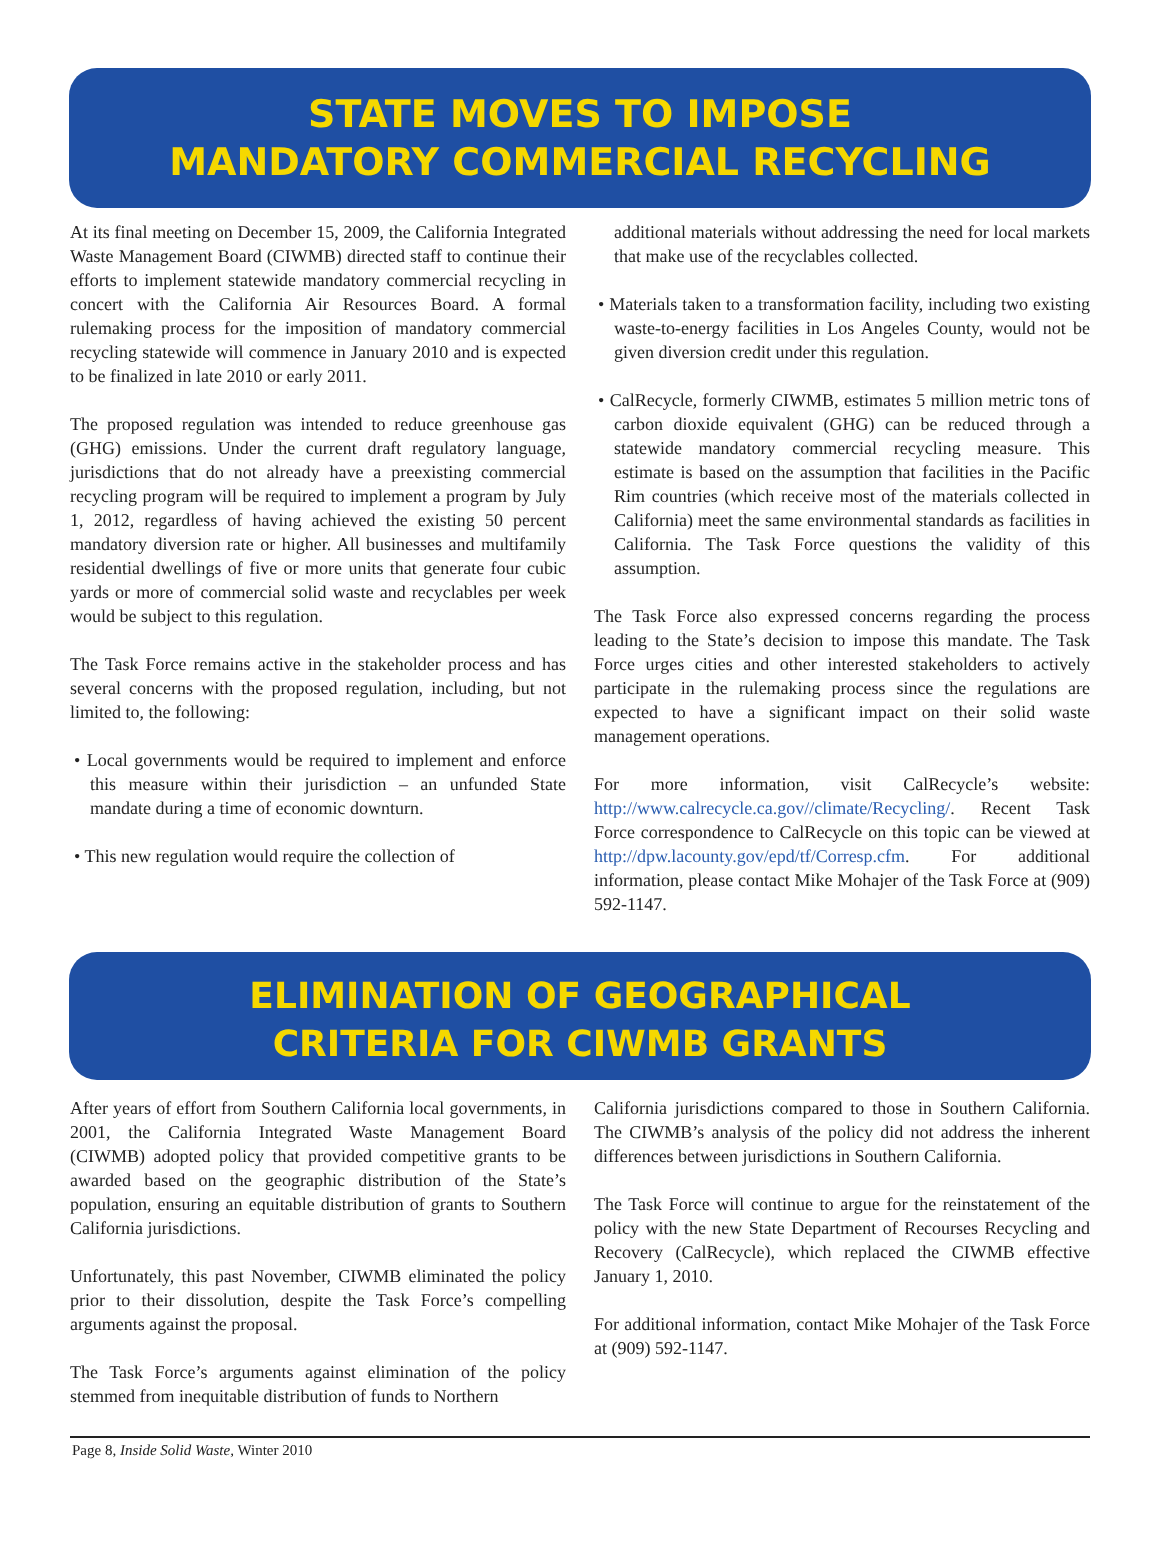STATE MOVES TO IMPOSE
MANDATORY COMMERCIAL RECYCLING
At its final meeting on December 15, 2009, the California Integrated Waste Management Board (CIWMB) directed staff to continue their efforts to implement statewide mandatory commercial recycling in concert with the California Air Resources Board. A formal rulemaking process for the imposition of mandatory commercial recycling statewide will commence in January 2010 and is expected to be finalized in late 2010 or early 2011.
The proposed regulation was intended to reduce greenhouse gas (GHG) emissions. Under the current draft regulatory language, jurisdictions that do not already have a preexisting commercial recycling program will be required to implement a program by July 1, 2012, regardless of having achieved the existing 50 percent mandatory diversion rate or higher. All businesses and multifamily residential dwellings of five or more units that generate four cubic yards or more of commercial solid waste and recyclables per week would be subject to this regulation.
The Task Force remains active in the stakeholder process and has several concerns with the proposed regulation, including, but not limited to, the following:
• Local governments would be required to implement and enforce this measure within their jurisdiction – an unfunded State mandate during a time of economic downturn.
• This new regulation would require the collection of
additional materials without addressing the need for local markets that make use of the recyclables collected.
• Materials taken to a transformation facility, including two existing waste-to-energy facilities in Los Angeles County, would not be given diversion credit under this regulation.
• CalRecycle, formerly CIWMB, estimates 5 million metric tons of carbon dioxide equivalent (GHG) can be reduced through a statewide mandatory commercial recycling measure. This estimate is based on the assumption that facilities in the Pacific Rim countries (which receive most of the materials collected in California) meet the same environmental standards as facilities in California. The Task Force questions the validity of this assumption.
The Task Force also expressed concerns regarding the process leading to the State’s decision to impose this mandate. The Task Force urges cities and other interested stakeholders to actively participate in the rulemaking process since the regulations are expected to have a significant impact on their solid waste management operations.
For more information, visit CalRecycle’s website: http://www.calrecycle.ca.gov//climate/Recycling/. Recent Task Force correspondence to CalRecycle on this topic can be viewed at http://dpw.lacounty.gov/epd/tf/Corresp.cfm. For additional information, please contact Mike Mohajer of the Task Force at (909) 592-1147.
ELIMINATION OF GEOGRAPHICAL
CRITERIA FOR CIWMB GRANTS
After years of effort from Southern California local governments, in 2001, the California Integrated Waste Management Board (CIWMB) adopted policy that provided competitive grants to be awarded based on the geographic distribution of the State’s population, ensuring an equitable distribution of grants to Southern California jurisdictions.
Unfortunately, this past November, CIWMB eliminated the policy prior to their dissolution, despite the Task Force’s compelling arguments against the proposal.
The Task Force’s arguments against elimination of the policy stemmed from inequitable distribution of funds to Northern
California jurisdictions compared to those in Southern California. The CIWMB’s analysis of the policy did not address the inherent differences between jurisdictions in Southern California.
The Task Force will continue to argue for the reinstatement of the policy with the new State Department of Recourses Recycling and Recovery (CalRecycle), which replaced the CIWMB effective January 1, 2010.
For additional information, contact Mike Mohajer of the Task Force at (909) 592-1147.
Page 8, Inside Solid Waste, Winter 2010